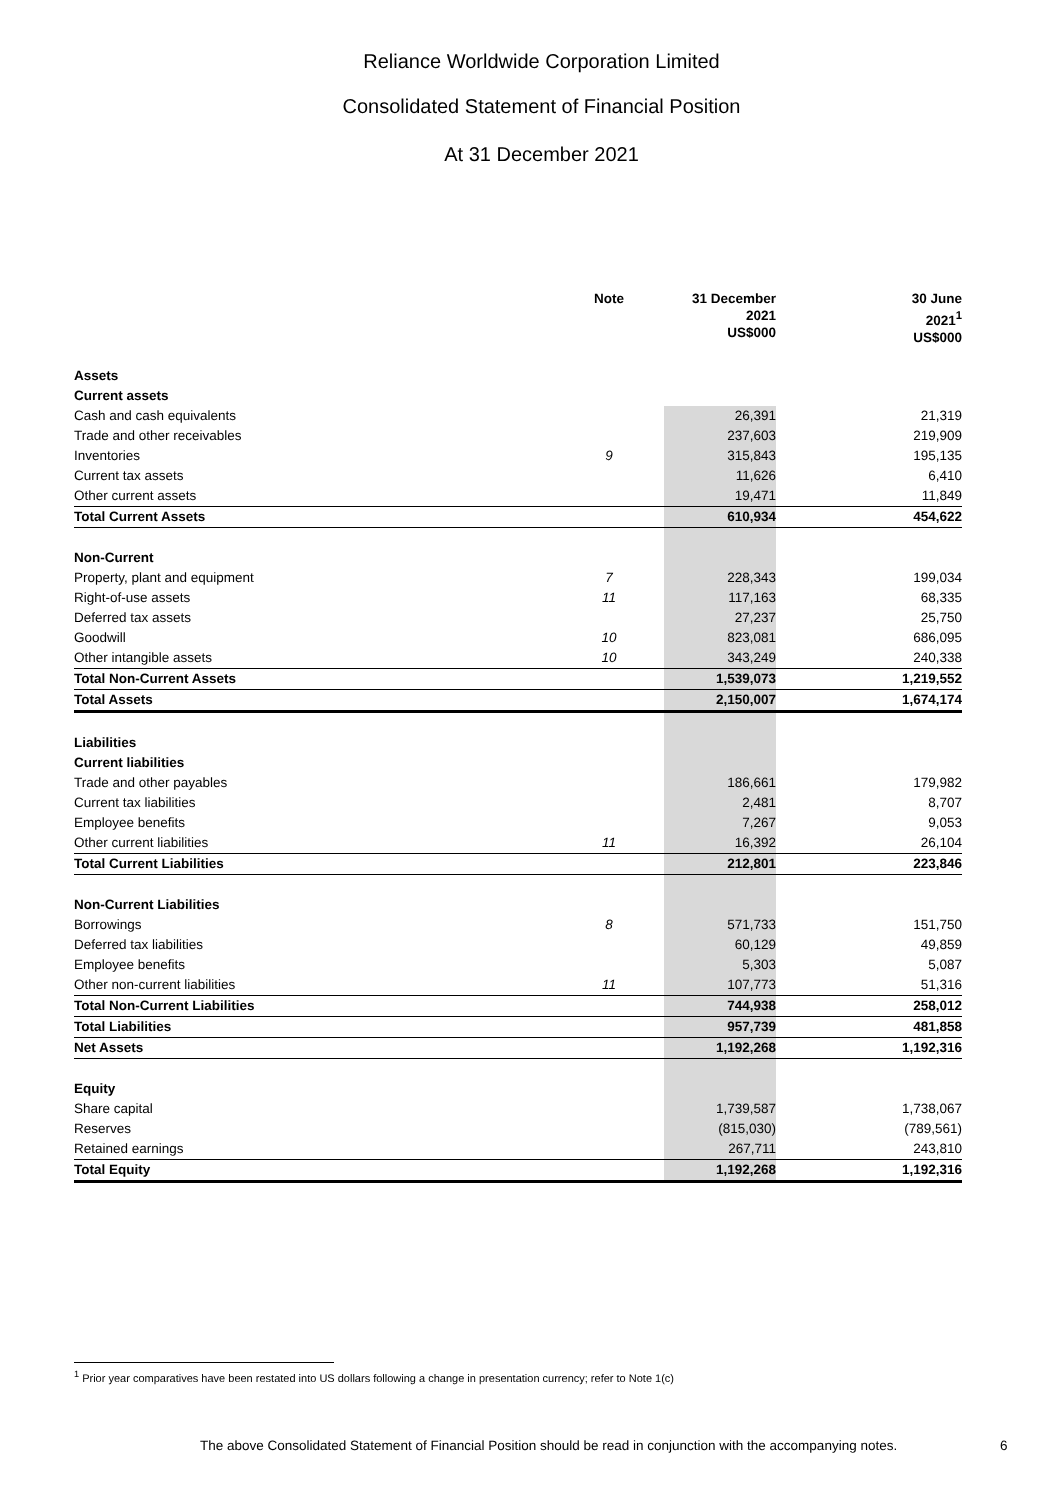Reliance Worldwide Corporation Limited
Consolidated Statement of Financial Position
At 31 December 2021
| | Note | 31 December 2021 US$000 | | 30 June 2021<sup>1</sup> US$000 |
| --- | --- | --- | --- | --- |
| Assets | | | | |
| Current assets | | | | |
| Cash and cash equivalents | | 26,391 | | 21,319 |
| Trade and other receivables | | 237,603 | | 219,909 |
| Inventories | 9 | 315,843 | | 195,135 |
| Current tax assets | | 11,626 | | 6,410 |
| Other current assets | | 19,471 | | 11,849 |
| Total Current Assets | | 610,934 | | 454,622 |
| Non-Current | | | | |
| Property, plant and equipment | 7 | 228,343 | | 199,034 |
| Right-of-use assets | 11 | 117,163 | | 68,335 |
| Deferred tax assets | | 27,237 | | 25,750 |
| Goodwill | 10 | 823,081 | | 686,095 |
| Other intangible assets | 10 | 343,249 | | 240,338 |
| Total Non-Current Assets | | 1,539,073 | | 1,219,552 |
| Total Assets | | 2,150,007 | | 1,674,174 |
| Liabilities | | | | |
| Current liabilities | | | | |
| Trade and other payables | | 186,661 | | 179,982 |
| Current tax liabilities | | 2,481 | | 8,707 |
| Employee benefits | | 7,267 | | 9,053 |
| Other current liabilities | 11 | 16,392 | | 26,104 |
| Total Current Liabilities | | 212,801 | | 223,846 |
| Non-Current Liabilities | | | | |
| Borrowings | 8 | 571,733 | | 151,750 |
| Deferred tax liabilities | | 60,129 | | 49,859 |
| Employee benefits | | 5,303 | | 5,087 |
| Other non-current liabilities | 11 | 107,773 | | 51,316 |
| Total Non-Current Liabilities | | 744,938 | | 258,012 |
| Total Liabilities | | 957,739 | | 481,858 |
| Net Assets | | 1,192,268 | | 1,192,316 |
| Equity | | | | |
| Share capital | | 1,739,587 | | 1,738,067 |
| Reserves | | (815,030) | | (789,561) |
| Retained earnings | | 267,711 | | 243,810 |
| Total Equity | | 1,192,268 | | 1,192,316 |
<sup>1</sup> Prior year comparatives have been restated into US dollars following a change in presentation currency; refer to Note 1(c)
The above Consolidated Statement of Financial Position should be read in conjunction with the accompanying notes.
6